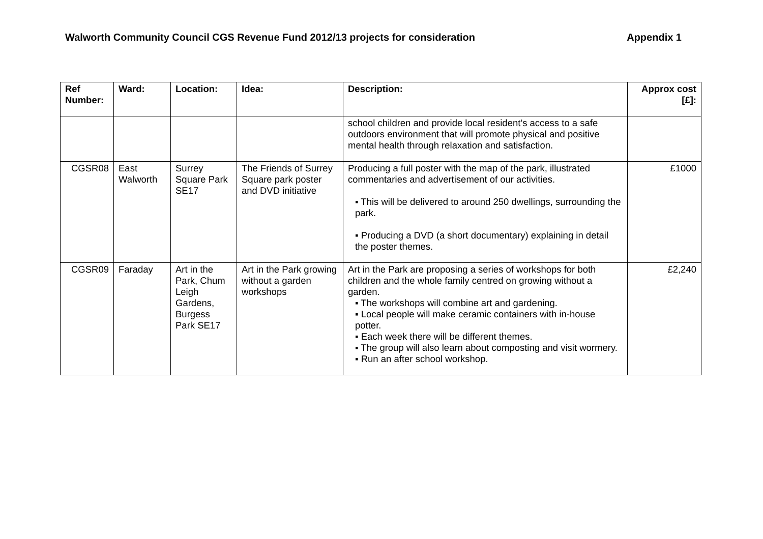Walworth Community Council CGS Revenue Fund 2012/13 projects for consideration Appendix 1
| Ref Number: | Ward: | Location: | Idea: | Description: | Approx cost [£]: |
| --- | --- | --- | --- | --- | --- |
| | | | | school children and provide local resident’s access to a safe outdoors environment that will promote physical and positive mental health through relaxation and satisfaction. | |
| CGSR08 | East Walworth | Surrey Square Park SE17 | The Friends of Surrey Square park poster and DVD initiative | Producing a full poster with the map of the park, illustrated commentaries and advertisement of our activities. ▪ This will be delivered to around 250 dwellings, surrounding the park. ▪ Producing a DVD (a short documentary) explaining in detail the poster themes. | £1000 |
| CGSR09 | Faraday | Art in the Park, Chum Leigh Gardens, Burgess Park SE17 | Art in the Park growing without a garden workshops | Art in the Park are proposing a series of workshops for both children and the whole family centred on growing without a garden. ▪ The workshops will combine art and gardening. ▪ Local people will make ceramic containers with in-house potter. ▪ Each week there will be different themes. ▪ The group will also learn about composting and visit wormery. ▪ Run an after school workshop. | £2,240 |